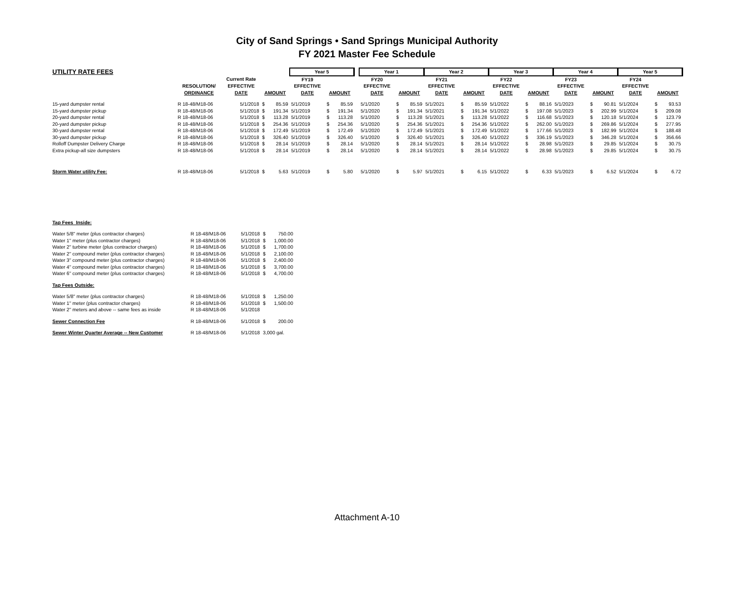City of Sand Springs • Sand Springs Municipal Authority
FY 2021 Master Fee Schedule
| UTILITY RATE FEES | | | | | Year 5 | | | | Year 1 | | | Year 2 | | | Year 3 | | | Year 4 | | | Year 5 | | |
| --- | --- | --- | --- | --- | --- | --- | --- | --- | --- | --- | --- | --- | --- | --- | --- | --- | --- | --- | --- | --- | --- | --- | --- |
| | | Current Rate | | | FY19 | | | | FY20 | | | FY21 | | | FY22 | | | FY23 | | | FY24 | | |
| | RESOLUTION/ | EFFECTIVE | | | EFFECTIVE | | | | EFFECTIVE | | | EFFECTIVE | | | EFFECTIVE | | | EFFECTIVE | | | EFFECTIVE | | |
| | ORDINANCE | DATE | AMOUNT | | DATE | AMOUNT | | | DATE | AMOUNT | | DATE | AMOUNT | | DATE | AMOUNT | | DATE | AMOUNT | | DATE | AMOUNT | |
| 15-yard dumpster rental | R 18-48/M18-06 | 5/1/2018 | $ | 85.59 | 5/1/2019 | $ | 85.59 | | 5/1/2020 | $ | 85.59 | 5/1/2021 | $ | 85.59 | 5/1/2022 | $ | 88.16 | 5/1/2023 | $ | 90.81 | 5/1/2024 | $ | 93.53 |
| 15-yard dumpster pickup | R 18-48/M18-06 | 5/1/2018 | $ | 191.34 | 5/1/2019 | $ | 191.34 | | 5/1/2020 | $ | 191.34 | 5/1/2021 | $ | 191.34 | 5/1/2022 | $ | 197.08 | 5/1/2023 | $ | 202.99 | 5/1/2024 | $ | 209.08 |
| 20-yard dumpster rental | R 18-48/M18-06 | 5/1/2018 | $ | 113.28 | 5/1/2019 | $ | 113.28 | | 5/1/2020 | $ | 113.28 | 5/1/2021 | $ | 113.28 | 5/1/2022 | $ | 116.68 | 5/1/2023 | $ | 120.18 | 5/1/2024 | $ | 123.79 |
| 20-yard dumpster pickup | R 18-48/M18-06 | 5/1/2018 | $ | 254.36 | 5/1/2019 | $ | 254.36 | | 5/1/2020 | $ | 254.36 | 5/1/2021 | $ | 254.36 | 5/1/2022 | $ | 262.00 | 5/1/2023 | $ | 269.86 | 5/1/2024 | $ | 277.95 |
| 30-yard dumpster rental | R 18-48/M18-06 | 5/1/2018 | $ | 172.49 | 5/1/2019 | $ | 172.49 | | 5/1/2020 | $ | 172.49 | 5/1/2021 | $ | 172.49 | 5/1/2022 | $ | 177.66 | 5/1/2023 | $ | 182.99 | 5/1/2024 | $ | 188.48 |
| 30-yard dumpster pickup | R 18-48/M18-06 | 5/1/2018 | $ | 326.40 | 5/1/2019 | $ | 326.40 | | 5/1/2020 | $ | 326.40 | 5/1/2021 | $ | 326.40 | 5/1/2022 | $ | 336.19 | 5/1/2023 | $ | 346.28 | 5/1/2024 | $ | 356.66 |
| Rolloff Dumpster Delivery Charge | R 18-48/M18-06 | 5/1/2018 | $ | 28.14 | 5/1/2019 | $ | 28.14 | | 5/1/2020 | $ | 28.14 | 5/1/2021 | $ | 28.14 | 5/1/2022 | $ | 28.98 | 5/1/2023 | $ | 29.85 | 5/1/2024 | $ | 30.75 |
| Extra pickup-all size dumpsters | R 18-48/M18-06 | 5/1/2018 | $ | 28.14 | 5/1/2019 | $ | 28.14 | | 5/1/2020 | $ | 28.14 | 5/1/2021 | $ | 28.14 | 5/1/2022 | $ | 28.98 | 5/1/2023 | $ | 29.85 | 5/1/2024 | $ | 30.75 |
| Storm Water utility Fee: | R 18-48/M18-06 | 5/1/2018 | $ | 5.63 | 5/1/2019 | $ | 5.80 | | 5/1/2020 | $ | 5.97 | 5/1/2021 | $ | 6.15 | 5/1/2022 | $ | 6.33 | 5/1/2023 | $ | 6.52 | 5/1/2024 | $ | 6.72 |
| Tap Fees Inside: | | | | |
| Water 5/8" meter (plus contractor charges) | R 18-48/M18-06 | 5/1/2018 | $ | 750.00 |
| Water 1" meter (plus contractor charges) | R 18-48/M18-06 | 5/1/2018 | $ | 1,000.00 |
| Water 2" turbine meter (plus contractor charges) | R 18-48/M18-06 | 5/1/2018 | $ | 1,700.00 |
| Water 2" compound meter (plus contractor charges) | R 18-48/M18-06 | 5/1/2018 | $ | 2,100.00 |
| Water 3" compound meter (plus contractor charges) | R 18-48/M18-06 | 5/1/2018 | $ | 2,400.00 |
| Water 4" compound meter (plus contractor charges) | R 18-48/M18-06 | 5/1/2018 | $ | 3,700.00 |
| Water 6" compound meter (plus contractor charges) | R 18-48/M18-06 | 5/1/2018 | $ | 4,700.00 |
| Tap Fees Outside: | | | | |
| Water 5/8" meter (plus contractor charges) | R 18-48/M18-06 | 5/1/2018 | $ | 1,250.00 |
| Water 1" meter (plus contractor charges) | R 18-48/M18-06 | 5/1/2018 | $ | 1,500.00 |
| Water 2" meters and above -- same fees as inside | R 18-48/M18-06 | 5/1/2018 | | |
| Sewer Connection Fee | R 18-48/M18-06 | 5/1/2018 | $ | 200.00 |
| Sewer Winter Quarter Average -- New Customer | R 18-48/M18-06 | 5/1/2018 | 3,000 gal. | |
Attachment A-10